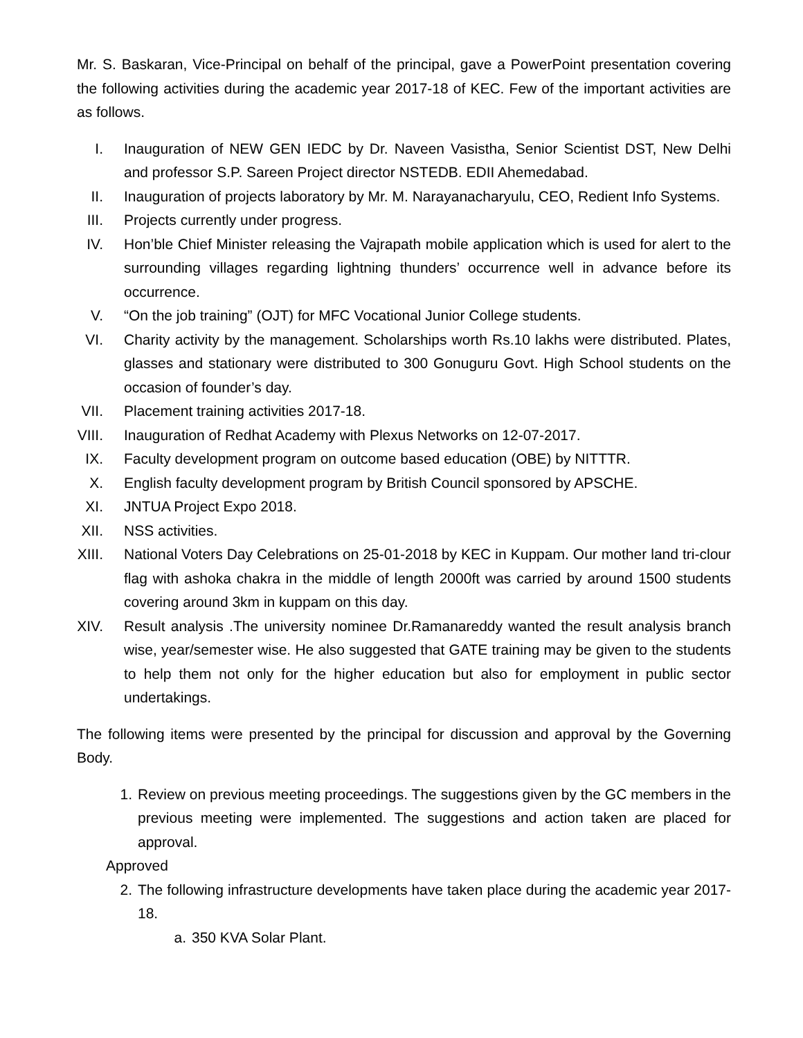Mr. S. Baskaran, Vice-Principal on behalf of the principal, gave a PowerPoint presentation covering the following activities during the academic year 2017-18 of KEC. Few of the important activities are as follows.
I. Inauguration of NEW GEN IEDC by Dr. Naveen Vasistha, Senior Scientist DST, New Delhi and professor S.P. Sareen Project director NSTEDB. EDII Ahemedabad.
II. Inauguration of projects laboratory by Mr. M. Narayanacharyulu, CEO, Redient Info Systems.
III.
Projects currently under progress.
IV. Hon’ble Chief Minister releasing the Vajrapath mobile application which is used for alert to the surrounding villages regarding lightning thunders’ occurrence well in advance before its occurrence.
V. “On the job training” (OJT) for MFC Vocational Junior College students.
VI. Charity activity by the management. Scholarships worth Rs.10 lakhs were distributed. Plates, glasses and stationary were distributed to 300 Gonuguru Govt. High School students on the occasion of founder’s day.
VII.
Placement training activities 2017-18.
VIII.
Inauguration of Redhat Academy with Plexus Networks on 12-07-2017.
IX. Faculty development program on outcome based education (OBE) by NITTTR.
X. English faculty development program by British Council sponsored by APSCHE.
XI. JNTUA Project Expo 2018.
XII.
NSS activities.
XIII.
National Voters Day Celebrations on 25-01-2018 by KEC in Kuppam. Our mother land tri-clour flag with ashoka chakra in the middle of length 2000ft was carried by around 1500 students covering around 3km in kuppam on this day.
XIV.
Result analysis .The university nominee Dr.Ramanareddy wanted the result analysis branch wise, year/semester wise. He also suggested that GATE training may be given to the students to help them not only for the higher education but also for employment in public sector undertakings.
The following items were presented by the principal for discussion and approval by the Governing Body.
1. Review on previous meeting proceedings. The suggestions given by the GC members in the previous meeting were implemented. The suggestions and action taken are placed for approval.
Approved
2. The following infrastructure developments have taken place during the academic year 2017-18.
a. 350 KVA Solar Plant.